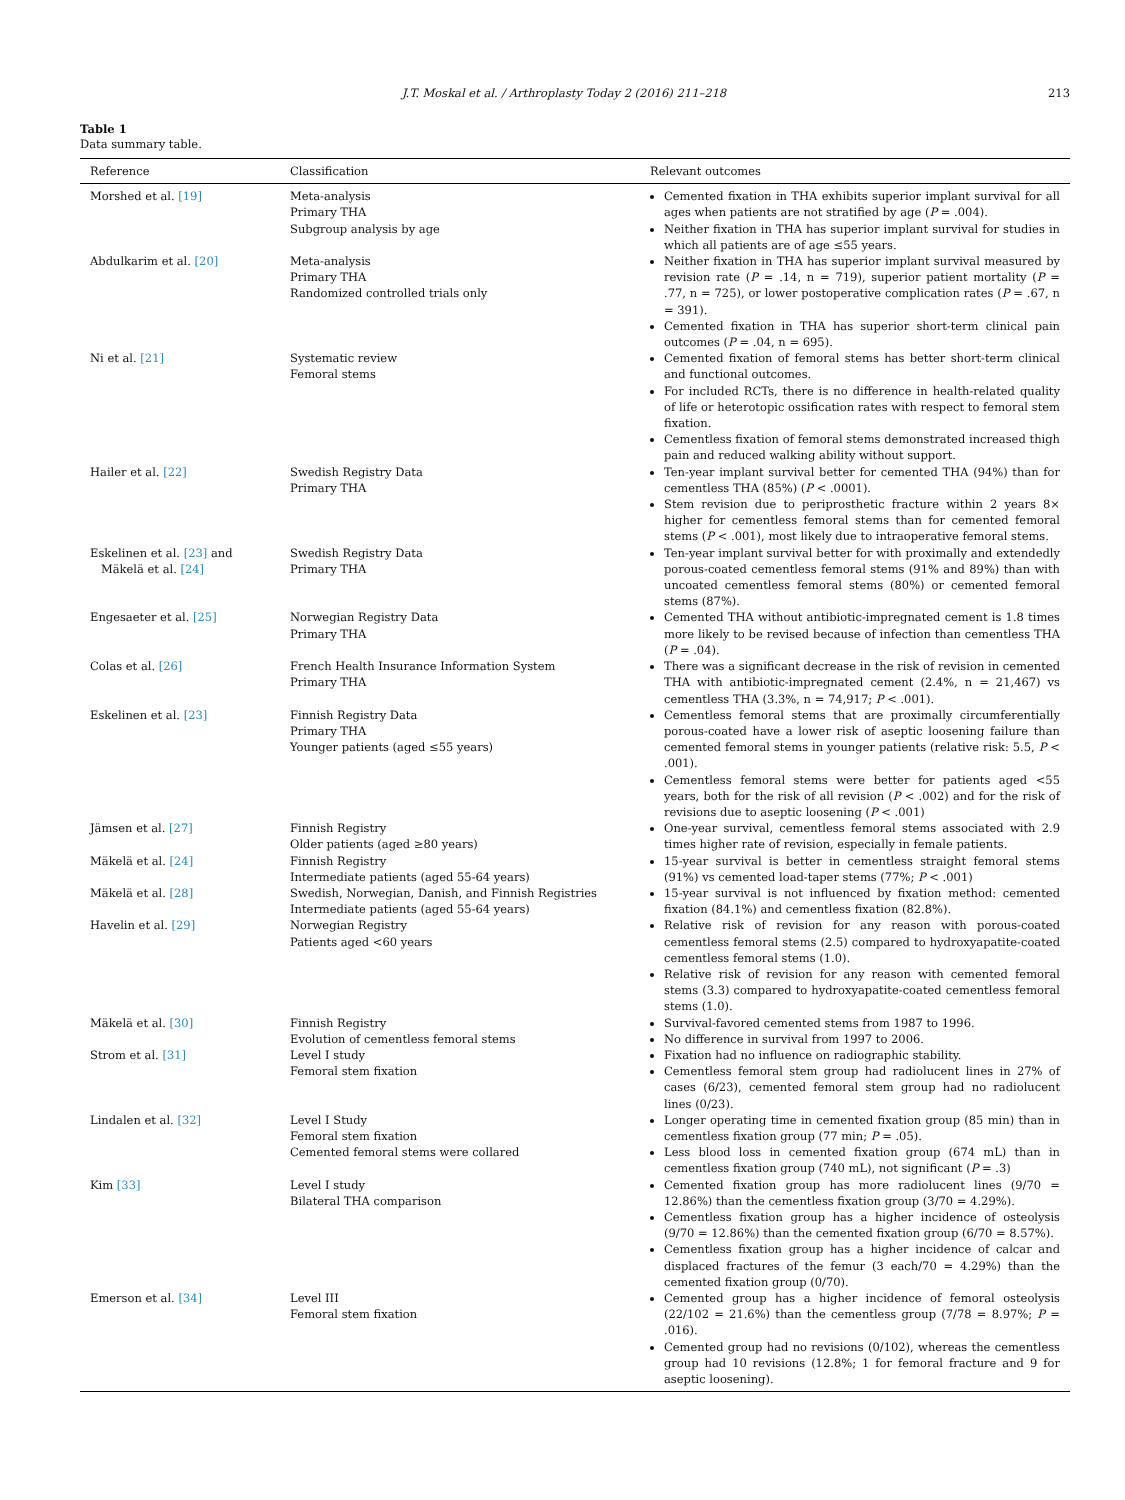J.T. Moskal et al. / Arthroplasty Today 2 (2016) 211–218 213
Table 1
Data summary table.
| Reference | Classification | Relevant outcomes |
| --- | --- | --- |
| Morshed et al. [19] | Meta-analysis Primary THA Subgroup analysis by age | Cemented fixation in THA exhibits superior implant survival for all ages when patients are not stratified by age ( P = .004). Neither fixation in THA has superior implant survival for studies in which all patients are of age ≤55 years. |
| Abdulkarim et al. [20] | Meta-analysis Primary THA Randomized controlled trials only | Neither fixation in THA has superior implant survival measured by revision rate ( P = .14, n = 719), superior patient mortality ( P = .77, n = 725), or lower postoperative complication rates ( P = .67, n = 391). Cemented fixation in THA has superior short-term clinical pain outcomes ( P = .04, n = 695). |
| Ni et al. [21] | Systematic review Femoral stems | Cemented fixation of femoral stems has better short-term clinical and functional outcomes. For included RCTs, there is no difference in health-related quality of life or heterotopic ossification rates with respect to femoral stem fixation. Cementless fixation of femoral stems demonstrated increased thigh pain and reduced walking ability without support. |
| Hailer et al. [22] | Swedish Registry Data Primary THA | Ten-year implant survival better for cemented THA (94%) than for cementless THA (85%) ( P < .0001). Stem revision due to periprosthetic fracture within 2 years 8× higher for cementless femoral stems than for cemented femoral stems ( P < .001), most likely due to intraoperative femoral stems. |
| Eskelinen et al. [23] and Mäkelä et al. [24] | Swedish Registry Data Primary THA | Ten-year implant survival better for with proximally and extendedly porous-coated cementless femoral stems (91% and 89%) than with uncoated cementless femoral stems (80%) or cemented femoral stems (87%). |
| Engesaeter et al. [25] | Norwegian Registry Data Primary THA | Cemented THA without antibiotic-impregnated cement is 1.8 times more likely to be revised because of infection than cementless THA ( P = .04). |
| Colas et al. [26] | French Health Insurance Information System Primary THA | There was a significant decrease in the risk of revision in cemented THA with antibiotic-impregnated cement (2.4%, n = 21,467) vs cementless THA (3.3%, n = 74,917; P < .001). |
| Eskelinen et al. [23] | Finnish Registry Data Primary THA Younger patients (aged ≤55 years) | Cementless femoral stems that are proximally circumferentially porous-coated have a lower risk of aseptic loosening failure than cemented femoral stems in younger patients (relative risk: 5.5, P < .001). Cementless femoral stems were better for patients aged <55 years, both for the risk of all revision ( P < .002) and for the risk of revisions due to aseptic loosening ( P < .001) |
| Jämsen et al. [27] | Finnish Registry Older patients (aged ≥80 years) | One-year survival, cementless femoral stems associated with 2.9 times higher rate of revision, especially in female patients. |
| Mäkelä et al. [24] | Finnish Registry Intermediate patients (aged 55-64 years) | 15-year survival is better in cementless straight femoral stems (91%) vs cemented load-taper stems (77%; P < .001) |
| Mäkelä et al. [28] | Swedish, Norwegian, Danish, and Finnish Registries Intermediate patients (aged 55-64 years) | 15-year survival is not influenced by fixation method: cemented fixation (84.1%) and cementless fixation (82.8%). |
| Havelin et al. [29] | Norwegian Registry Patients aged <60 years | Relative risk of revision for any reason with porous-coated cementless femoral stems (2.5) compared to hydroxyapatite-coated cementless femoral stems (1.0). Relative risk of revision for any reason with cemented femoral stems (3.3) compared to hydroxyapatite-coated cementless femoral stems (1.0). |
| Mäkelä et al. [30] | Finnish Registry Evolution of cementless femoral stems | Survival-favored cemented stems from 1987 to 1996. No difference in survival from 1997 to 2006. |
| Strom et al. [31] | Level I study Femoral stem fixation | Fixation had no influence on radiographic stability. Cementless femoral stem group had radiolucent lines in 27% of cases (6/23), cemented femoral stem group had no radiolucent lines (0/23). |
| Lindalen et al. [32] | Level I Study Femoral stem fixation Cemented femoral stems were collared | Longer operating time in cemented fixation group (85 min) than in cementless fixation group (77 min; P = .05). Less blood loss in cemented fixation group (674 mL) than in cementless fixation group (740 mL), not significant ( P = .3) |
| Kim [33] | Level I study Bilateral THA comparison | Cemented fixation group has more radiolucent lines (9/70 = 12.86%) than the cementless fixation group (3/70 = 4.29%). Cementless fixation group has a higher incidence of osteolysis (9/70 = 12.86%) than the cemented fixation group (6/70 = 8.57%). Cementless fixation group has a higher incidence of calcar and displaced fractures of the femur (3 each/70 = 4.29%) than the cemented fixation group (0/70). |
| Emerson et al. [34] | Level III Femoral stem fixation | Cemented group has a higher incidence of femoral osteolysis (22/102 = 21.6%) than the cementless group (7/78 = 8.97%; P = .016). Cemented group had no revisions (0/102), whereas the cementless group had 10 revisions (12.8%; 1 for femoral fracture and 9 for aseptic loosening). |